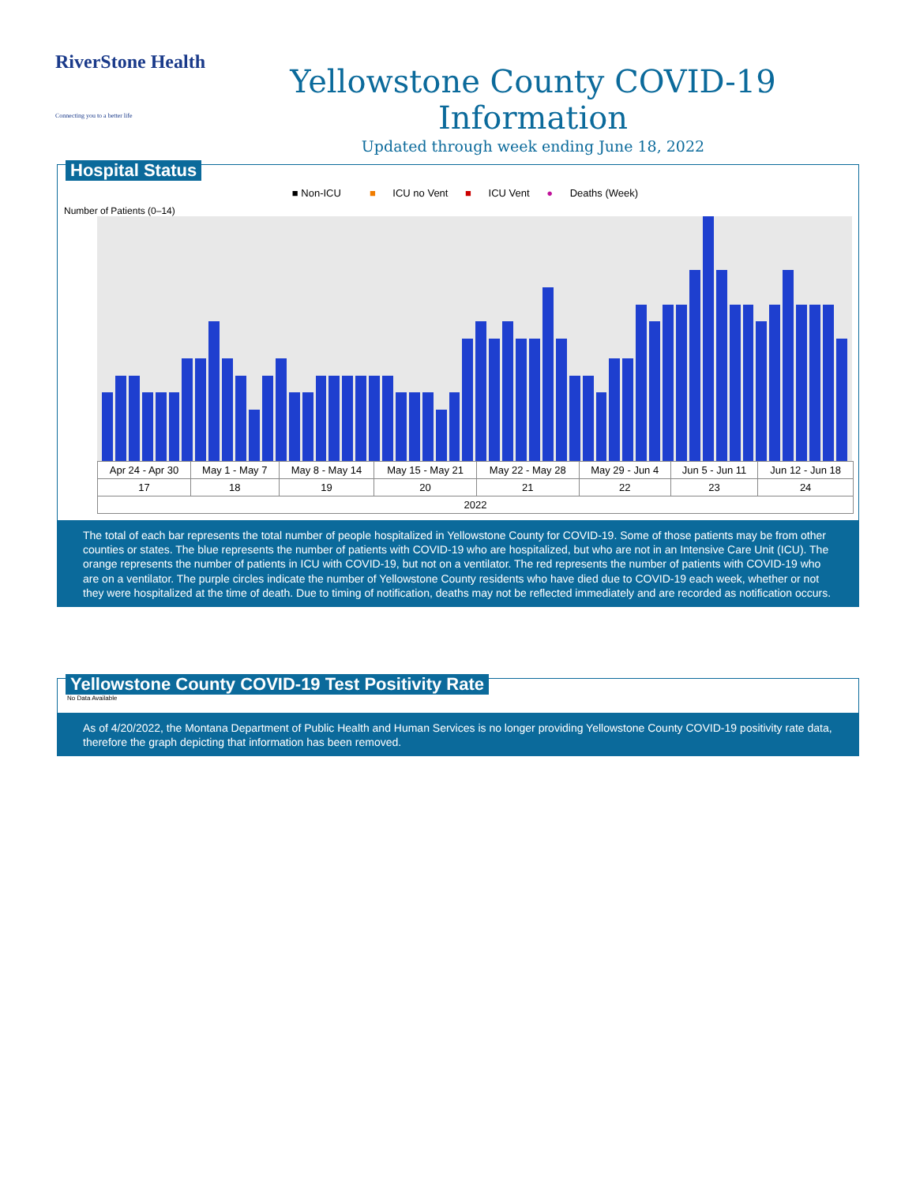RiverStone Health
Connecting you to a better life
Yellowstone County COVID-19 Information
Updated through week ending June 18, 2022
Hospital Status
■ Non-ICU ■ ICU no Vent ■ ICU Vent ● Deaths (Week)
Number of Patients (0–14)
| Apr 24 - Apr 30 | May 1 - May 7 | May 8 - May 14 | May 15 - May 21 | May 22 - May 28 | May 29 - Jun 4 | Jun 5 - Jun 11 | Jun 12 - Jun 18 |
| 17 | 18 | 19 | 20 | 21 | 22 | 23 | 24 |
| 2022 | | | | | | | |
The total of each bar represents the total number of people hospitalized in Yellowstone County for COVID-19. Some of those patients may be from other counties or states. The blue represents the number of patients with COVID-19 who are hospitalized, but who are not in an Intensive Care Unit (ICU). The orange represents the number of patients in ICU with COVID-19, but not on a ventilator. The red represents the number of patients with COVID-19 who are on a ventilator. The purple circles indicate the number of Yellowstone County residents who have died due to COVID-19 each week, whether or not they were hospitalized at the time of death. Due to timing of notification, deaths may not be reflected immediately and are recorded as notification occurs.
Yellowstone County COVID-19 Test Positivity Rate
No Data Available
As of 4/20/2022, the Montana Department of Public Health and Human Services is no longer providing Yellowstone County COVID-19 positivity rate data, therefore the graph depicting that information has been removed.